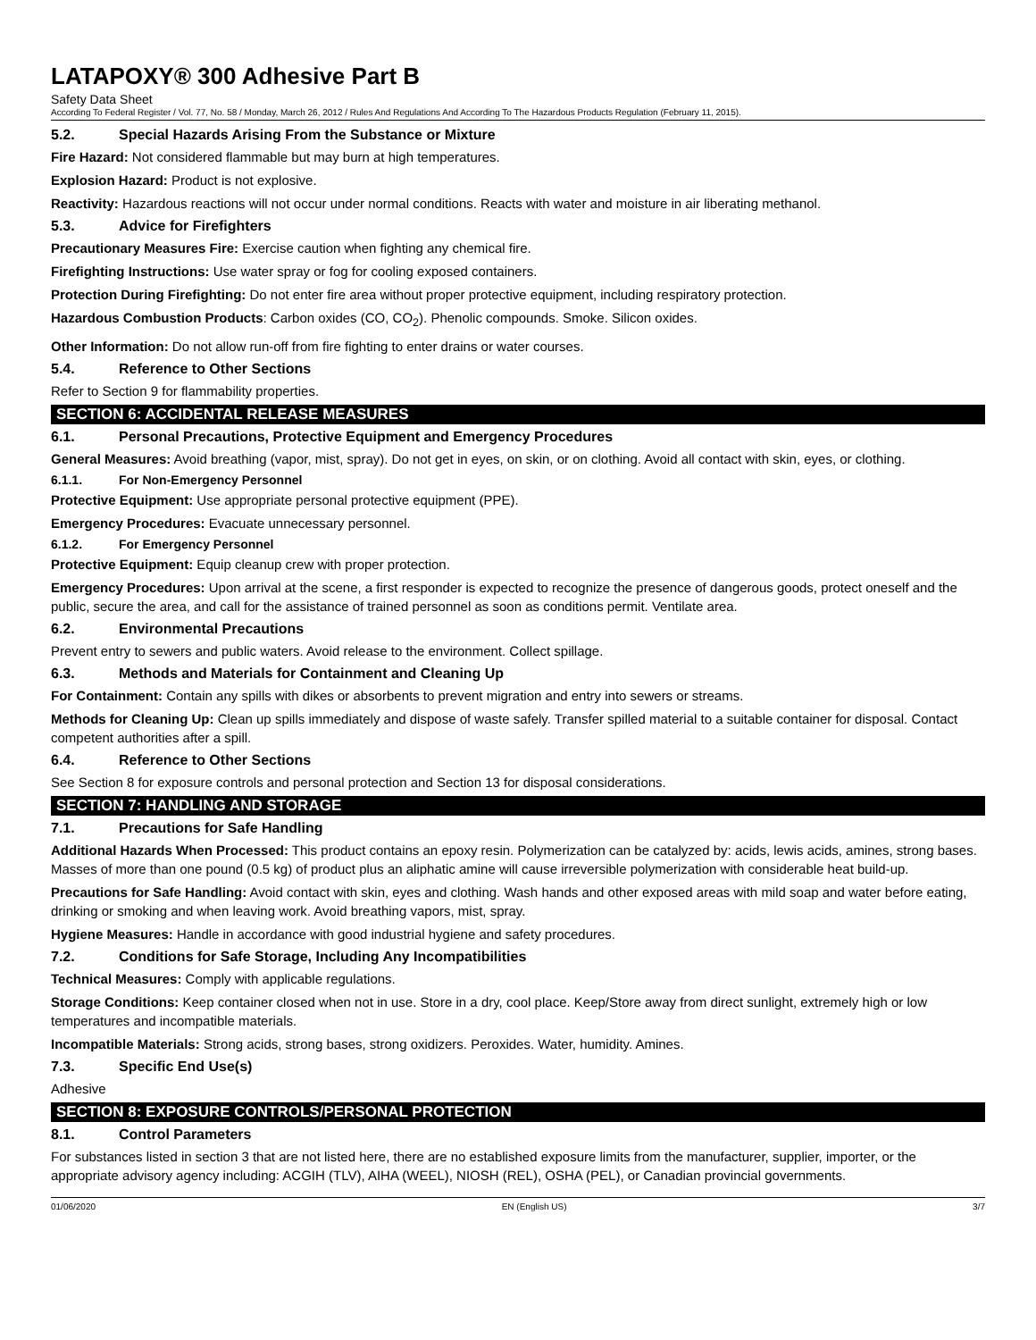LATAPOXY® 300 Adhesive Part B
Safety Data Sheet
According To Federal Register / Vol. 77, No. 58 / Monday, March 26, 2012 / Rules And Regulations And According To The Hazardous Products Regulation (February 11, 2015).
5.2. Special Hazards Arising From the Substance or Mixture
Fire Hazard: Not considered flammable but may burn at high temperatures.
Explosion Hazard: Product is not explosive.
Reactivity: Hazardous reactions will not occur under normal conditions. Reacts with water and moisture in air liberating methanol.
5.3. Advice for Firefighters
Precautionary Measures Fire: Exercise caution when fighting any chemical fire.
Firefighting Instructions: Use water spray or fog for cooling exposed containers.
Protection During Firefighting: Do not enter fire area without proper protective equipment, including respiratory protection.
Hazardous Combustion Products: Carbon oxides (CO, CO<sub>2</sub>). Phenolic compounds. Smoke. Silicon oxides.
Other Information: Do not allow run-off from fire fighting to enter drains or water courses.
5.4. Reference to Other Sections
Refer to Section 9 for flammability properties.
SECTION 6: ACCIDENTAL RELEASE MEASURES
6.1. Personal Precautions, Protective Equipment and Emergency Procedures
General Measures: Avoid breathing (vapor, mist, spray). Do not get in eyes, on skin, or on clothing. Avoid all contact with skin, eyes, or clothing.
6.1.1. For Non-Emergency Personnel
Protective Equipment: Use appropriate personal protective equipment (PPE).
Emergency Procedures: Evacuate unnecessary personnel.
6.1.2. For Emergency Personnel
Protective Equipment: Equip cleanup crew with proper protection.
Emergency Procedures: Upon arrival at the scene, a first responder is expected to recognize the presence of dangerous goods, protect oneself and the public, secure the area, and call for the assistance of trained personnel as soon as conditions permit. Ventilate area.
6.2. Environmental Precautions
Prevent entry to sewers and public waters. Avoid release to the environment. Collect spillage.
6.3. Methods and Materials for Containment and Cleaning Up
For Containment: Contain any spills with dikes or absorbents to prevent migration and entry into sewers or streams.
Methods for Cleaning Up: Clean up spills immediately and dispose of waste safely. Transfer spilled material to a suitable container for disposal. Contact competent authorities after a spill.
6.4. Reference to Other Sections
See Section 8 for exposure controls and personal protection and Section 13 for disposal considerations.
SECTION 7: HANDLING AND STORAGE
7.1. Precautions for Safe Handling
Additional Hazards When Processed: This product contains an epoxy resin. Polymerization can be catalyzed by: acids, lewis acids, amines, strong bases. Masses of more than one pound (0.5 kg) of product plus an aliphatic amine will cause irreversible polymerization with considerable heat build-up.
Precautions for Safe Handling: Avoid contact with skin, eyes and clothing. Wash hands and other exposed areas with mild soap and water before eating, drinking or smoking and when leaving work. Avoid breathing vapors, mist, spray.
Hygiene Measures: Handle in accordance with good industrial hygiene and safety procedures.
7.2. Conditions for Safe Storage, Including Any Incompatibilities
Technical Measures: Comply with applicable regulations.
Storage Conditions: Keep container closed when not in use. Store in a dry, cool place. Keep/Store away from direct sunlight, extremely high or low temperatures and incompatible materials.
Incompatible Materials: Strong acids, strong bases, strong oxidizers. Peroxides. Water, humidity. Amines.
7.3. Specific End Use(s)
Adhesive
SECTION 8: EXPOSURE CONTROLS/PERSONAL PROTECTION
8.1. Control Parameters
For substances listed in section 3 that are not listed here, there are no established exposure limits from the manufacturer, supplier, importer, or the appropriate advisory agency including: ACGIH (TLV), AIHA (WEEL), NIOSH (REL), OSHA (PEL), or Canadian provincial governments.
01/06/2020 EN (English US) 3/7